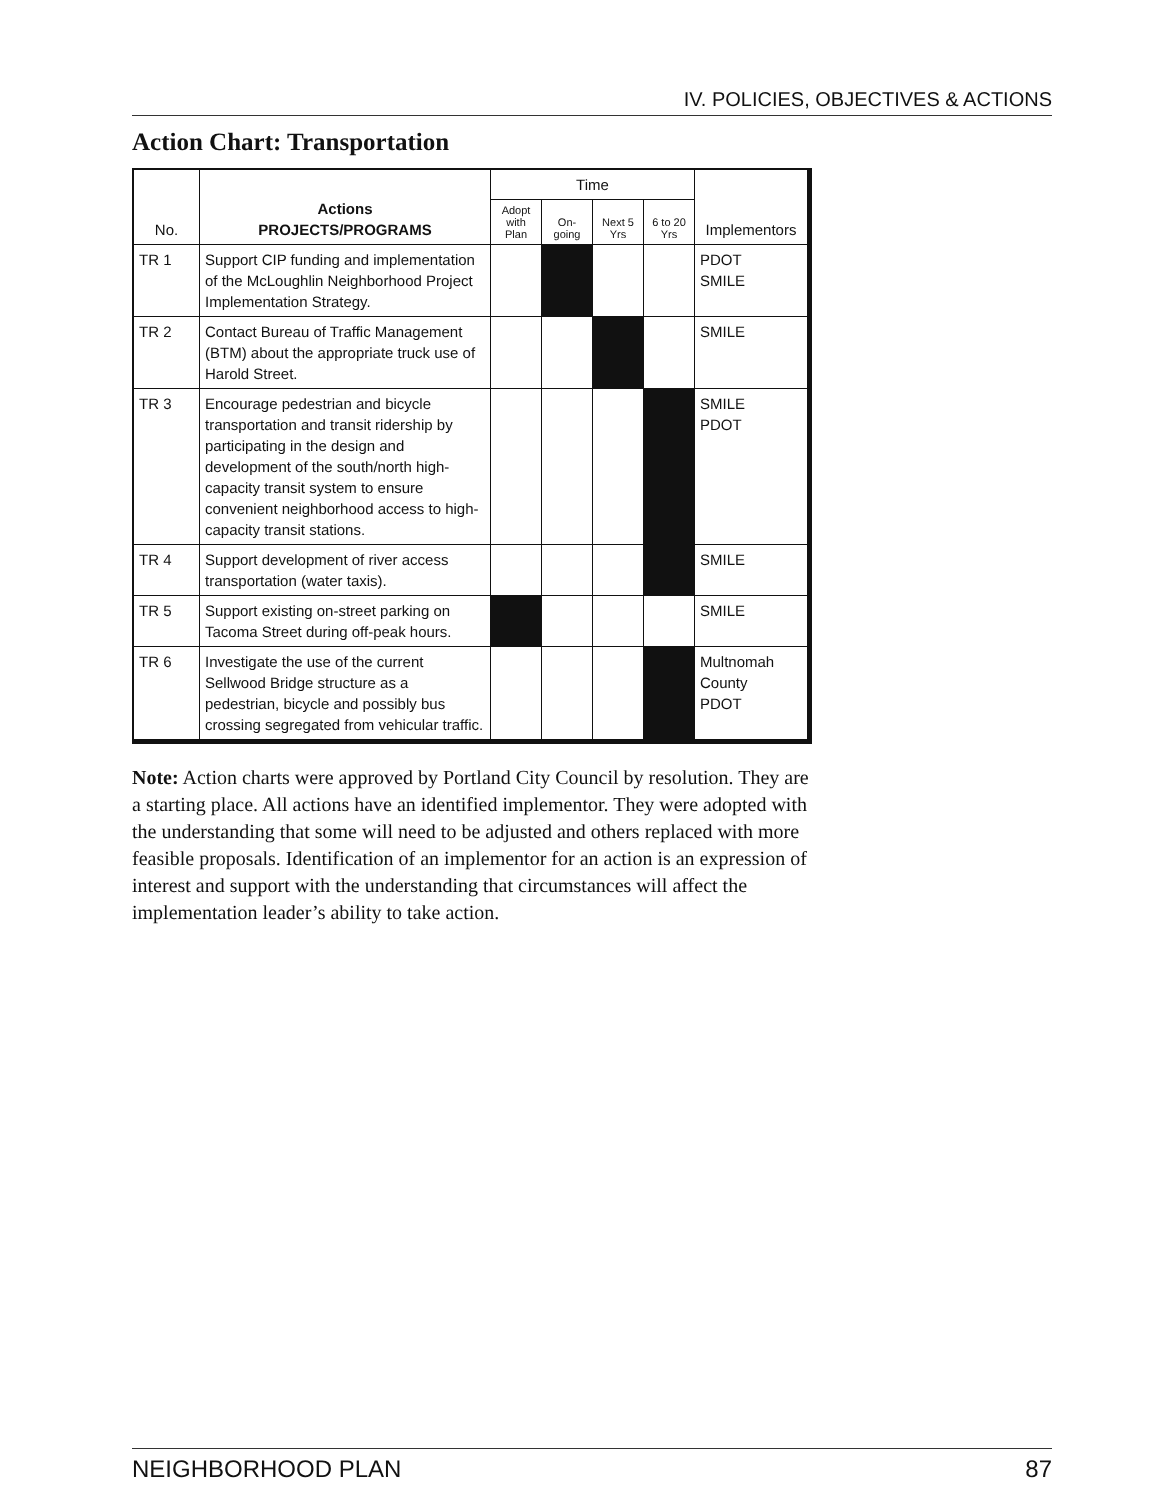IV. POLICIES, OBJECTIVES & ACTIONS
Action Chart: Transportation
| No. | Actions PROJECTS/PROGRAMS | Time | | | | Implementors |
| --- | --- | --- | --- | --- | --- | --- |
| | | Adopt with Plan | On-going | Next 5 Yrs | 6 to 20 Yrs | |
| TR 1 | Support CIP funding and implementation of the McLoughlin Neighborhood Project Implementation Strategy. | | | | | PDOT SMILE |
| TR 2 | Contact Bureau of Traffic Management (BTM) about the appropriate truck use of Harold Street. | | | | | SMILE |
| TR 3 | Encourage pedestrian and bicycle transportation and transit ridership by participating in the design and development of the south/north high-capacity transit system to ensure convenient neighborhood access to high-capacity transit stations. | | | | | SMILE PDOT |
| TR 4 | Support development of river access transportation (water taxis). | | | | | SMILE |
| TR 5 | Support existing on-street parking on Tacoma Street during off-peak hours. | | | | | SMILE |
| TR 6 | Investigate the use of the current Sellwood Bridge structure as a pedestrian, bicycle and possibly bus crossing segregated from vehicular traffic. | | | | | Multnomah County PDOT |
Note: Action charts were approved by Portland City Council by resolution. They are a starting place. All actions have an identified implementor. They were adopted with the understanding that some will need to be adjusted and others replaced with more feasible proposals. Identification of an implementor for an action is an expression of interest and support with the understanding that circumstances will affect the implementation leader’s ability to take action.
NEIGHBORHOOD PLAN 87